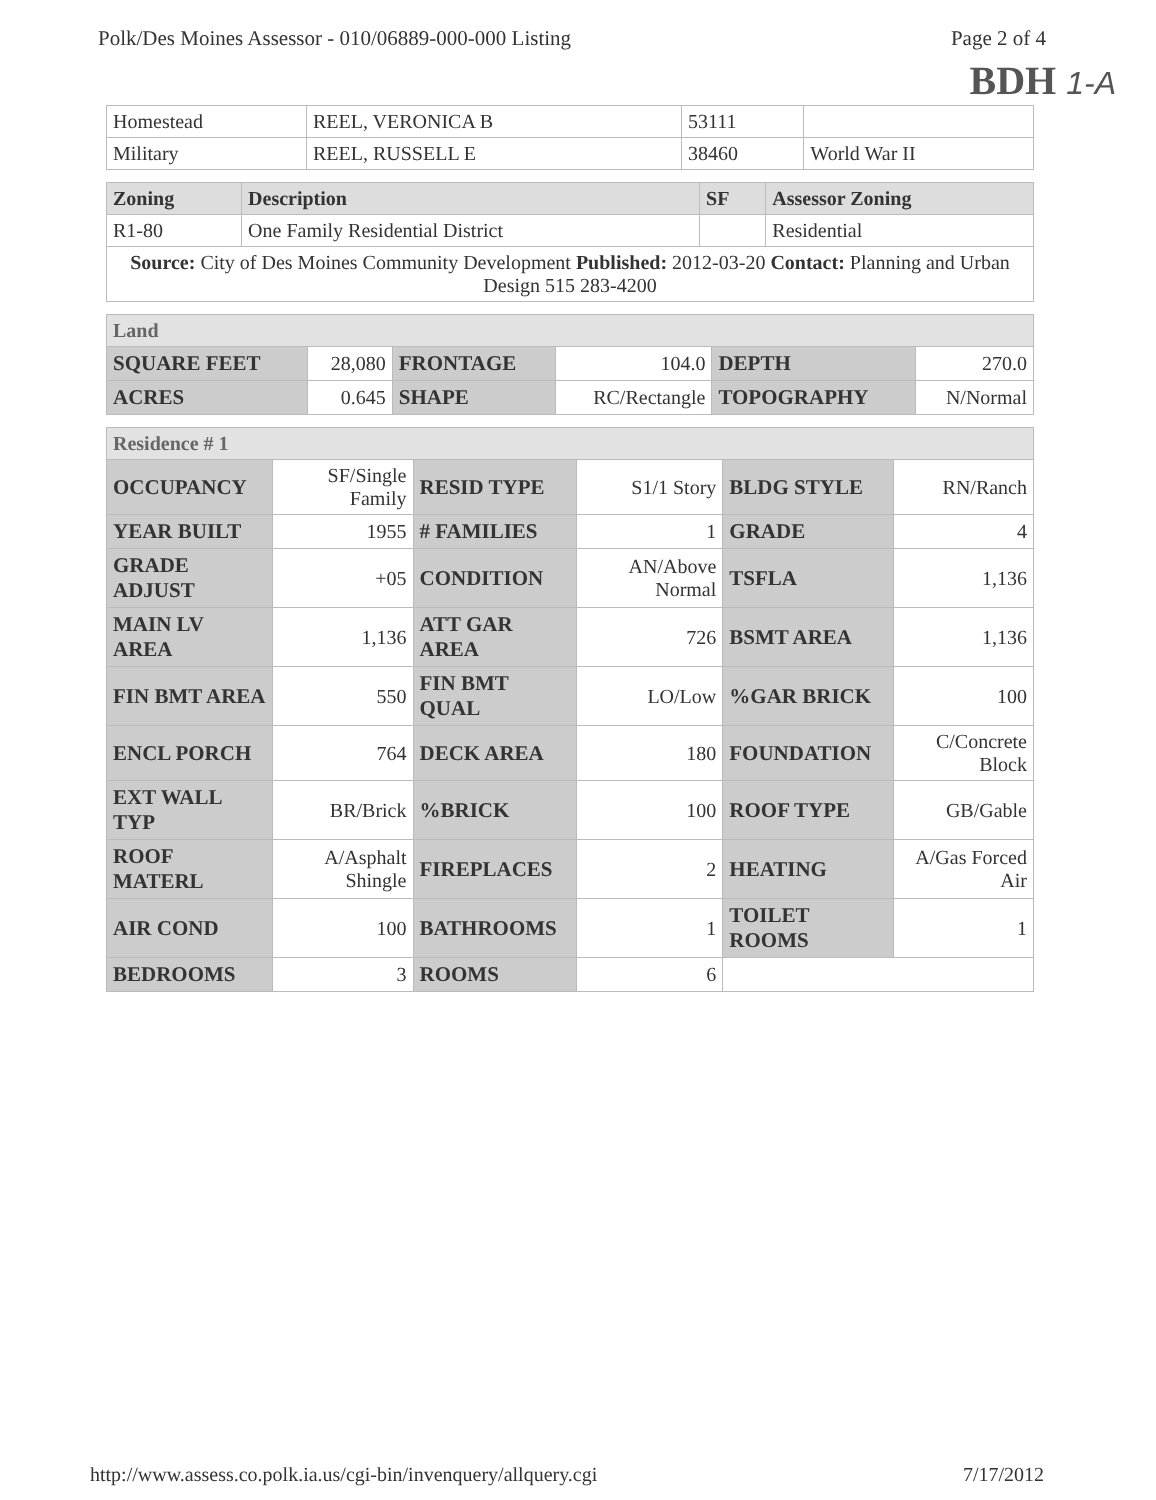Polk/Des Moines Assessor - 010/06889-000-000 Listing Page 2 of 4
BDH 1-A
| Homestead | REEL, VERONICA B | 53111 | |
| Military | REEL, RUSSELL E | 38460 | World War II |
| Zoning | Description | SF | Assessor Zoning |
| --- | --- | --- | --- |
| R1-80 | One Family Residential District | | Residential |
| Source: City of Des Moines Community Development Published: 2012-03-20 Contact: Planning and Urban Design 515 283-4200 | | | |
| Land | | | | | |
| SQUARE FEET | 28,080 | FRONTAGE | 104.0 | DEPTH | 270.0 |
| ACRES | 0.645 | SHAPE | RC/Rectangle | TOPOGRAPHY | N/Normal |
| Residence # 1 | | | | | |
| OCCUPANCY | SF/Single Family | RESID TYPE | S1/1 Story | BLDG STYLE | RN/Ranch |
| YEAR BUILT | 1955 | # FAMILIES | 1 | GRADE | 4 |
| GRADE ADJUST | +05 | CONDITION | AN/Above Normal | TSFLA | 1,136 |
| MAIN LV AREA | 1,136 | ATT GAR AREA | 726 | BSMT AREA | 1,136 |
| FIN BMT AREA | 550 | FIN BMT QUAL | LO/Low | %GAR BRICK | 100 |
| ENCL PORCH | 764 | DECK AREA | 180 | FOUNDATION | C/Concrete Block |
| EXT WALL TYP | BR/Brick | %BRICK | 100 | ROOF TYPE | GB/Gable |
| ROOF MATERL | A/Asphalt Shingle | FIREPLACES | 2 | HEATING | A/Gas Forced Air |
| AIR COND | 100 | BATHROOMS | 1 | TOILET ROOMS | 1 |
| BEDROOMS | 3 | ROOMS | 6 | | |
http://www.assess.co.polk.ia.us/cgi-bin/invenquery/allquery.cgi 7/17/2012